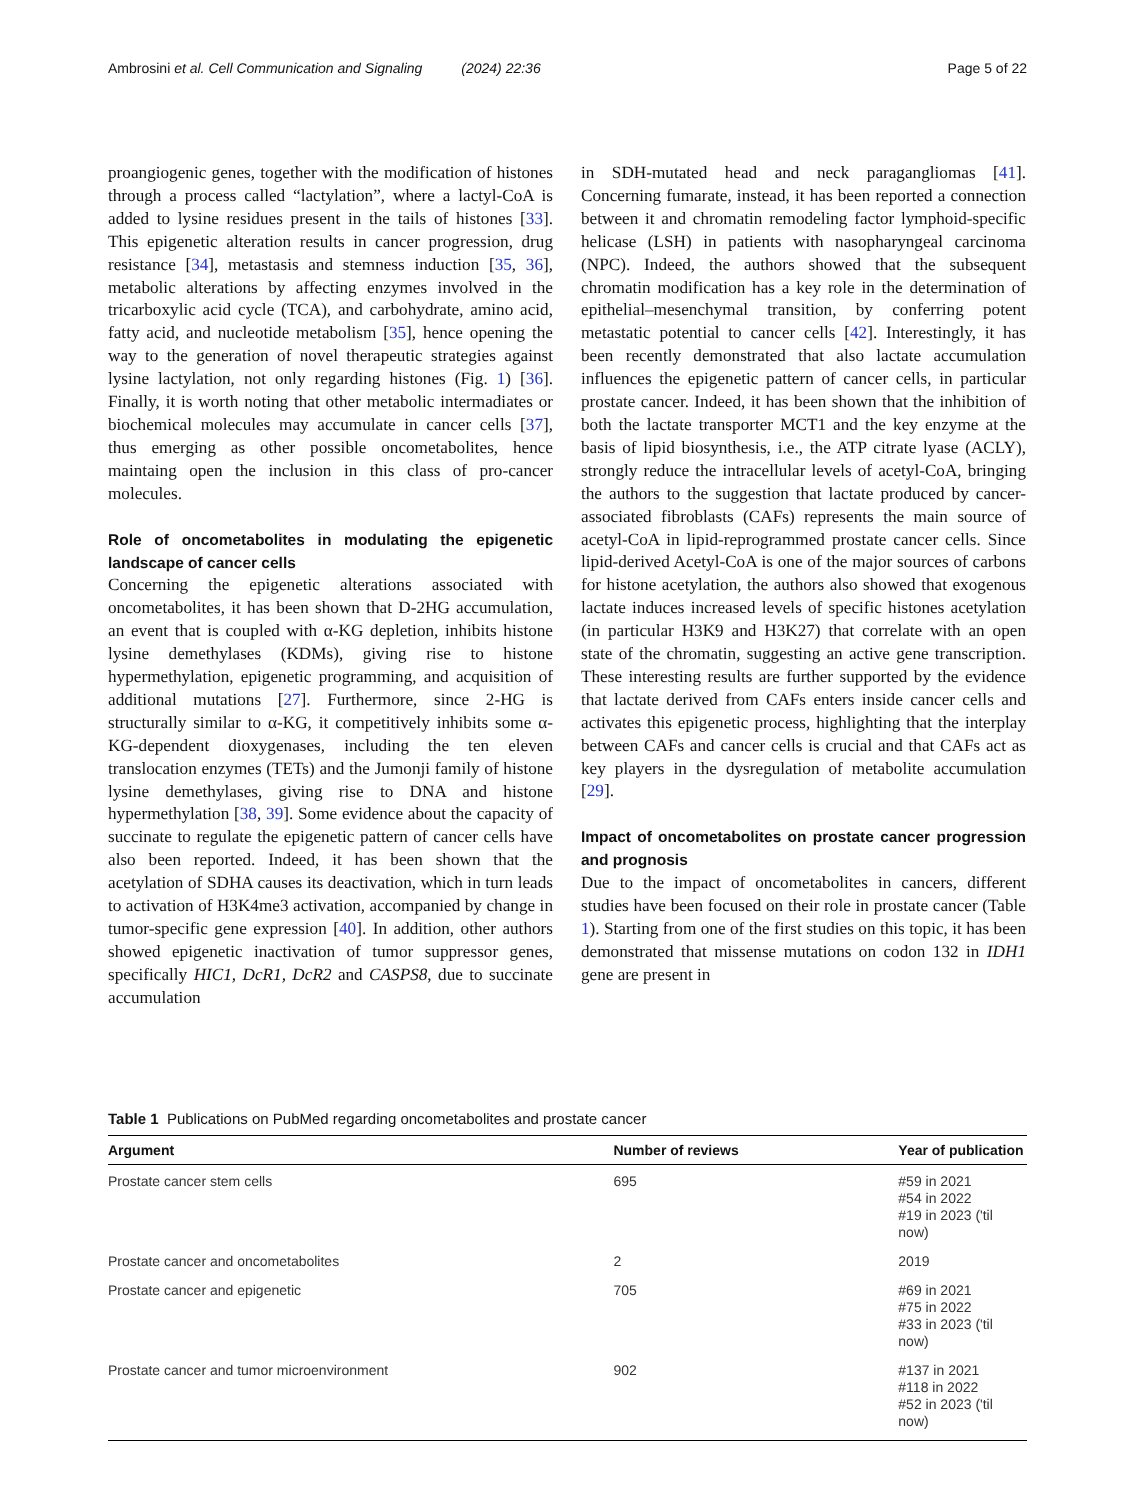Ambrosini et al. Cell Communication and Signaling (2024) 22:36 Page 5 of 22
proangiogenic genes, together with the modification of histones through a process called “lactylation”, where a lactyl-CoA is added to lysine residues present in the tails of histones [33]. This epigenetic alteration results in cancer progression, drug resistance [34], metastasis and stemness induction [35, 36], metabolic alterations by affecting enzymes involved in the tricarboxylic acid cycle (TCA), and carbohydrate, amino acid, fatty acid, and nucleotide metabolism [35], hence opening the way to the generation of novel therapeutic strategies against lysine lactylation, not only regarding histones (Fig. 1) [36]. Finally, it is worth noting that other metabolic intermadiates or biochemical molecules may accumulate in cancer cells [37], thus emerging as other possible oncometabolites, hence maintaing open the inclusion in this class of pro-cancer molecules.
Role of oncometabolites in modulating the epigenetic landscape of cancer cells
Concerning the epigenetic alterations associated with oncometabolites, it has been shown that D-2HG accumulation, an event that is coupled with α-KG depletion, inhibits histone lysine demethylases (KDMs), giving rise to histone hypermethylation, epigenetic programming, and acquisition of additional mutations [27]. Furthermore, since 2-HG is structurally similar to α-KG, it competitively inhibits some α-KG-dependent dioxygenases, including the ten eleven translocation enzymes (TETs) and the Jumonji family of histone lysine demethylases, giving rise to DNA and histone hypermethylation [38, 39]. Some evidence about the capacity of succinate to regulate the epigenetic pattern of cancer cells have also been reported. Indeed, it has been shown that the acetylation of SDHA causes its deactivation, which in turn leads to activation of H3K4me3 activation, accompanied by change in tumor-specific gene expression [40]. In addition, other authors showed epigenetic inactivation of tumor suppressor genes, specifically HIC1, DcR1, DcR2 and CASPS8, due to succinate accumulation
in SDH-mutated head and neck paragangliomas [41]. Concerning fumarate, instead, it has been reported a connection between it and chromatin remodeling factor lymphoid-specific helicase (LSH) in patients with nasopharyngeal carcinoma (NPC). Indeed, the authors showed that the subsequent chromatin modification has a key role in the determination of epithelial–mesenchymal transition, by conferring potent metastatic potential to cancer cells [42]. Interestingly, it has been recently demonstrated that also lactate accumulation influences the epigenetic pattern of cancer cells, in particular prostate cancer. Indeed, it has been shown that the inhibition of both the lactate transporter MCT1 and the key enzyme at the basis of lipid biosynthesis, i.e., the ATP citrate lyase (ACLY), strongly reduce the intracellular levels of acetyl-CoA, bringing the authors to the suggestion that lactate produced by cancer-associated fibroblasts (CAFs) represents the main source of acetyl-CoA in lipid-reprogrammed prostate cancer cells. Since lipid-derived Acetyl-CoA is one of the major sources of carbons for histone acetylation, the authors also showed that exogenous lactate induces increased levels of specific histones acetylation (in particular H3K9 and H3K27) that correlate with an open state of the chromatin, suggesting an active gene transcription. These interesting results are further supported by the evidence that lactate derived from CAFs enters inside cancer cells and activates this epigenetic process, highlighting that the interplay between CAFs and cancer cells is crucial and that CAFs act as key players in the dysregulation of metabolite accumulation [29].
Impact of oncometabolites on prostate cancer progression and prognosis
Due to the impact of oncometabolites in cancers, different studies have been focused on their role in prostate cancer (Table 1). Starting from one of the first studies on this topic, it has been demonstrated that missense mutations on codon 132 in IDH1 gene are present in
Table 1 Publications on PubMed regarding oncometabolites and prostate cancer
| Argument | Number of reviews | Year of publication |
| --- | --- | --- |
| Prostate cancer stem cells | 695 | #59 in 2021 #54 in 2022 #19 in 2023 ('til now) |
| Prostate cancer and oncometabolites | 2 | 2019 |
| Prostate cancer and epigenetic | 705 | #69 in 2021 #75 in 2022 #33 in 2023 ('til now) |
| Prostate cancer and tumor microenvironment | 902 | #137 in 2021 #118 in 2022 #52 in 2023 ('til now) |